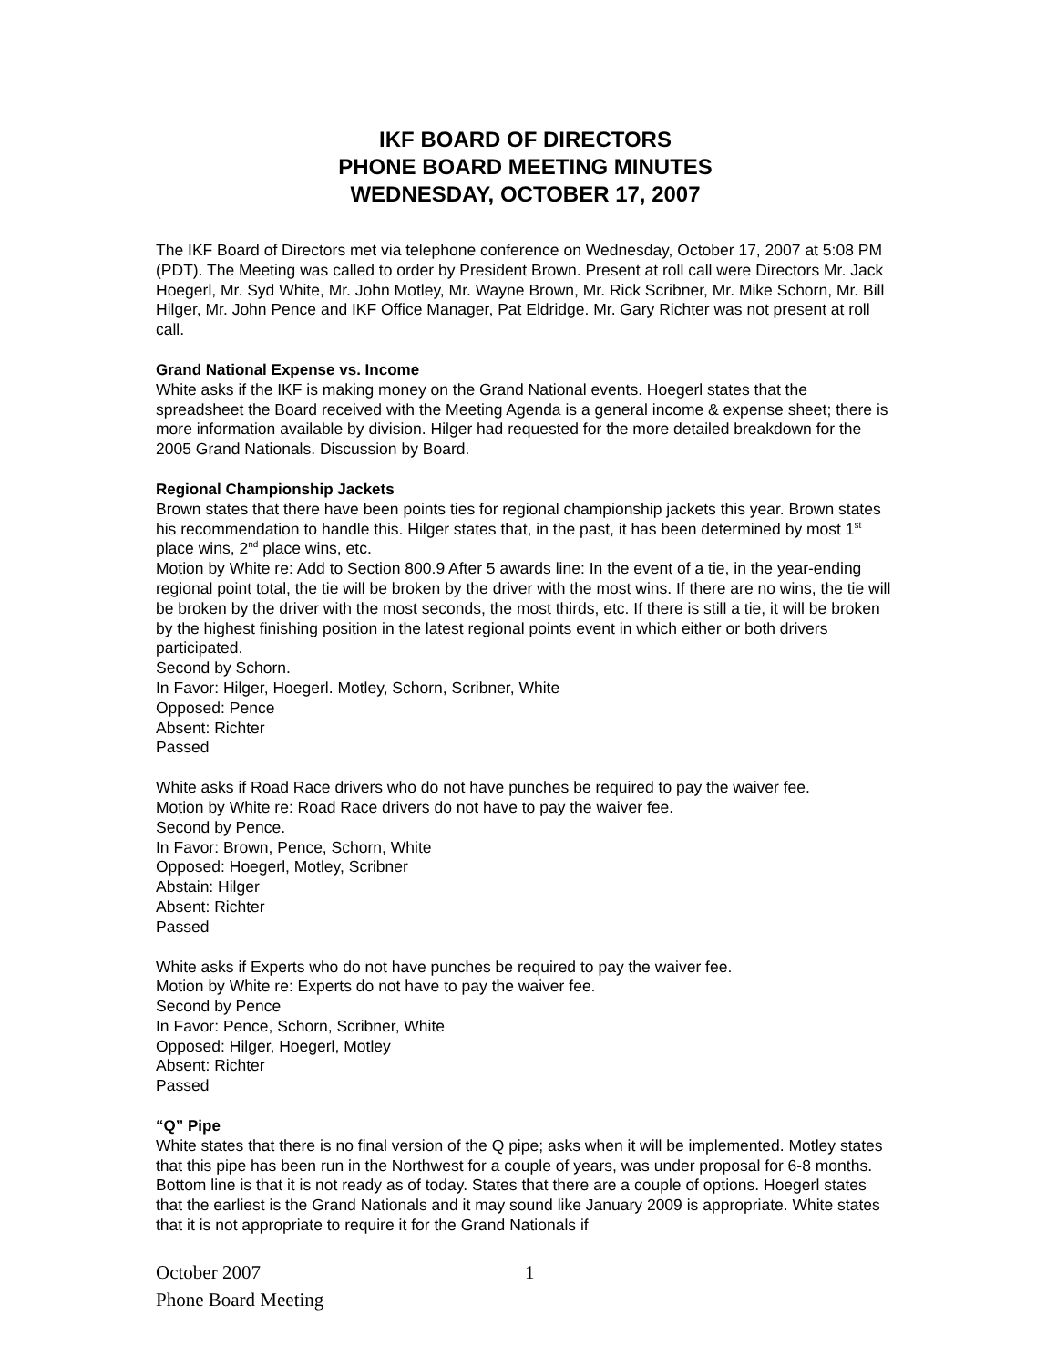IKF BOARD OF DIRECTORS
PHONE BOARD MEETING MINUTES
WEDNESDAY, OCTOBER 17, 2007
The IKF Board of Directors met via telephone conference on Wednesday, October 17, 2007 at 5:08 PM (PDT). The Meeting was called to order by President Brown. Present at roll call were Directors Mr. Jack Hoegerl, Mr. Syd White, Mr. John Motley, Mr. Wayne Brown, Mr. Rick Scribner, Mr. Mike Schorn, Mr. Bill Hilger, Mr. John Pence and IKF Office Manager, Pat Eldridge. Mr. Gary Richter was not present at roll call.
Grand National Expense vs. Income
White asks if the IKF is making money on the Grand National events. Hoegerl states that the spreadsheet the Board received with the Meeting Agenda is a general income & expense sheet; there is more information available by division. Hilger had requested for the more detailed breakdown for the 2005 Grand Nationals. Discussion by Board.
Regional Championship Jackets
Brown states that there have been points ties for regional championship jackets this year. Brown states his recommendation to handle this. Hilger states that, in the past, it has been determined by most 1<sup>st</sup> place wins, 2<sup>nd</sup> place wins, etc.
Motion by White re: Add to Section 800.9 After 5 awards line: In the event of a tie, in the year-ending regional point total, the tie will be broken by the driver with the most wins. If there are no wins, the tie will be broken by the driver with the most seconds, the most thirds, etc. If there is still a tie, it will be broken by the highest finishing position in the latest regional points event in which either or both drivers participated.
Second by Schorn.
In Favor: Hilger, Hoegerl. Motley, Schorn, Scribner, White
Opposed: Pence
Absent: Richter
Passed
White asks if Road Race drivers who do not have punches be required to pay the waiver fee.
Motion by White re: Road Race drivers do not have to pay the waiver fee.
Second by Pence.
In Favor: Brown, Pence, Schorn, White
Opposed: Hoegerl, Motley, Scribner
Abstain: Hilger
Absent: Richter
Passed
White asks if Experts who do not have punches be required to pay the waiver fee.
Motion by White re: Experts do not have to pay the waiver fee.
Second by Pence
In Favor: Pence, Schorn, Scribner, White
Opposed: Hilger, Hoegerl, Motley
Absent: Richter
Passed
“Q” Pipe
White states that there is no final version of the Q pipe; asks when it will be implemented. Motley states that this pipe has been run in the Northwest for a couple of years, was under proposal for 6-8 months. Bottom line is that it is not ready as of today. States that there are a couple of options. Hoegerl states that the earliest is the Grand Nationals and it may sound like January 2009 is appropriate. White states that it is not appropriate to require it for the Grand Nationals if
October 2007 1
Phone Board Meeting